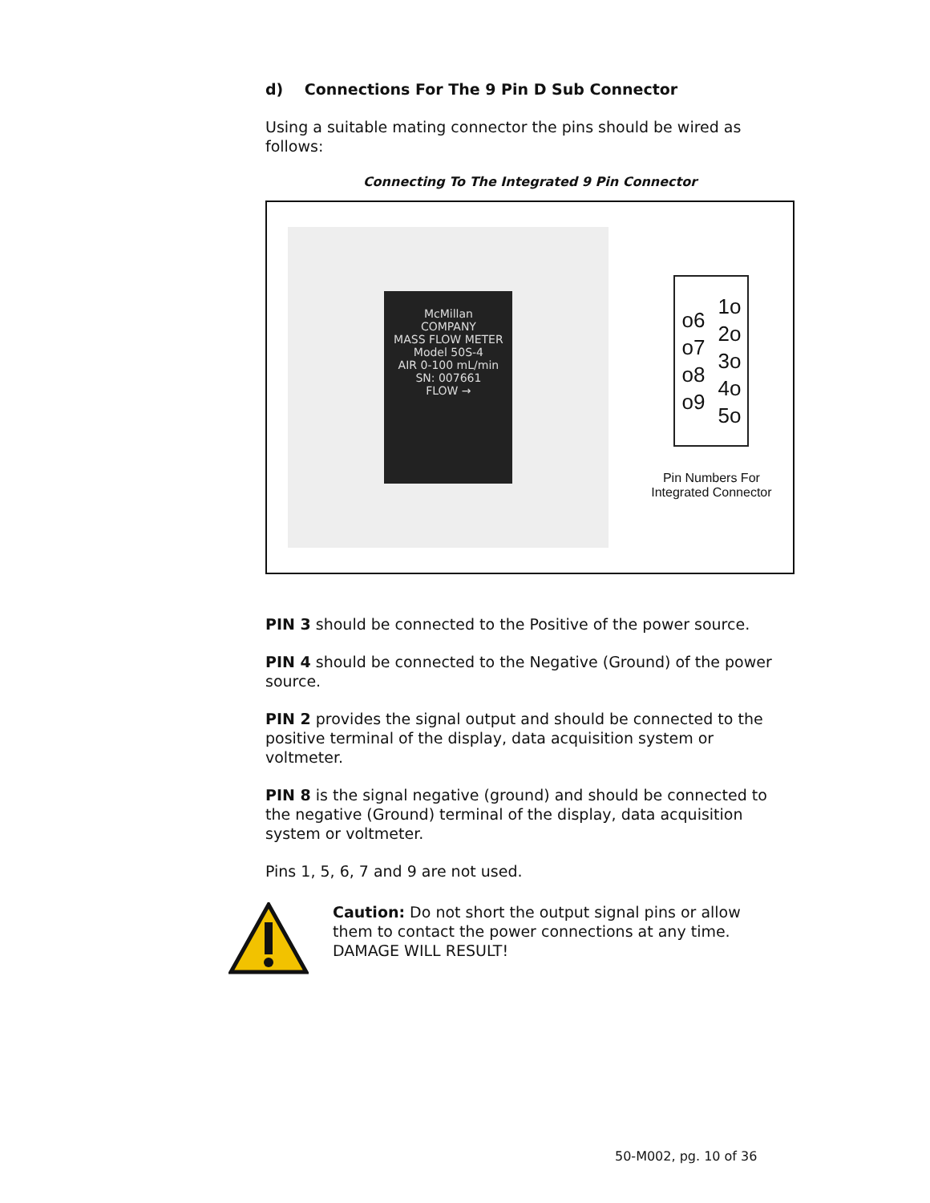d) Connections For The 9 Pin D Sub Connector
Using a suitable mating connector the pins should be wired as follows:
Connecting To The Integrated 9 Pin Connector
McMillan
COMPANY
MASS FLOW METER
Model 50S-4
AIR 0-100 mL/min
SN: 007661
FLOW →
o6
o7
o8
o9
1o
2o
3o
4o
5o
Pin Numbers For
Integrated Connector
PIN 3 should be connected to the Positive of the power source.
PIN 4 should be connected to the Negative (Ground) of the power source.
PIN 2 provides the signal output and should be connected to the positive terminal of the display, data acquisition system or voltmeter.
PIN 8 is the signal negative (ground) and should be connected to the negative (Ground) terminal of the display, data acquisition system or voltmeter.
Pins 1, 5, 6, 7 and 9 are not used.
Caution: Do not short the output signal pins or allow them to contact the power connections at any time. DAMAGE WILL RESULT!
50-M002, pg. 10 of 36